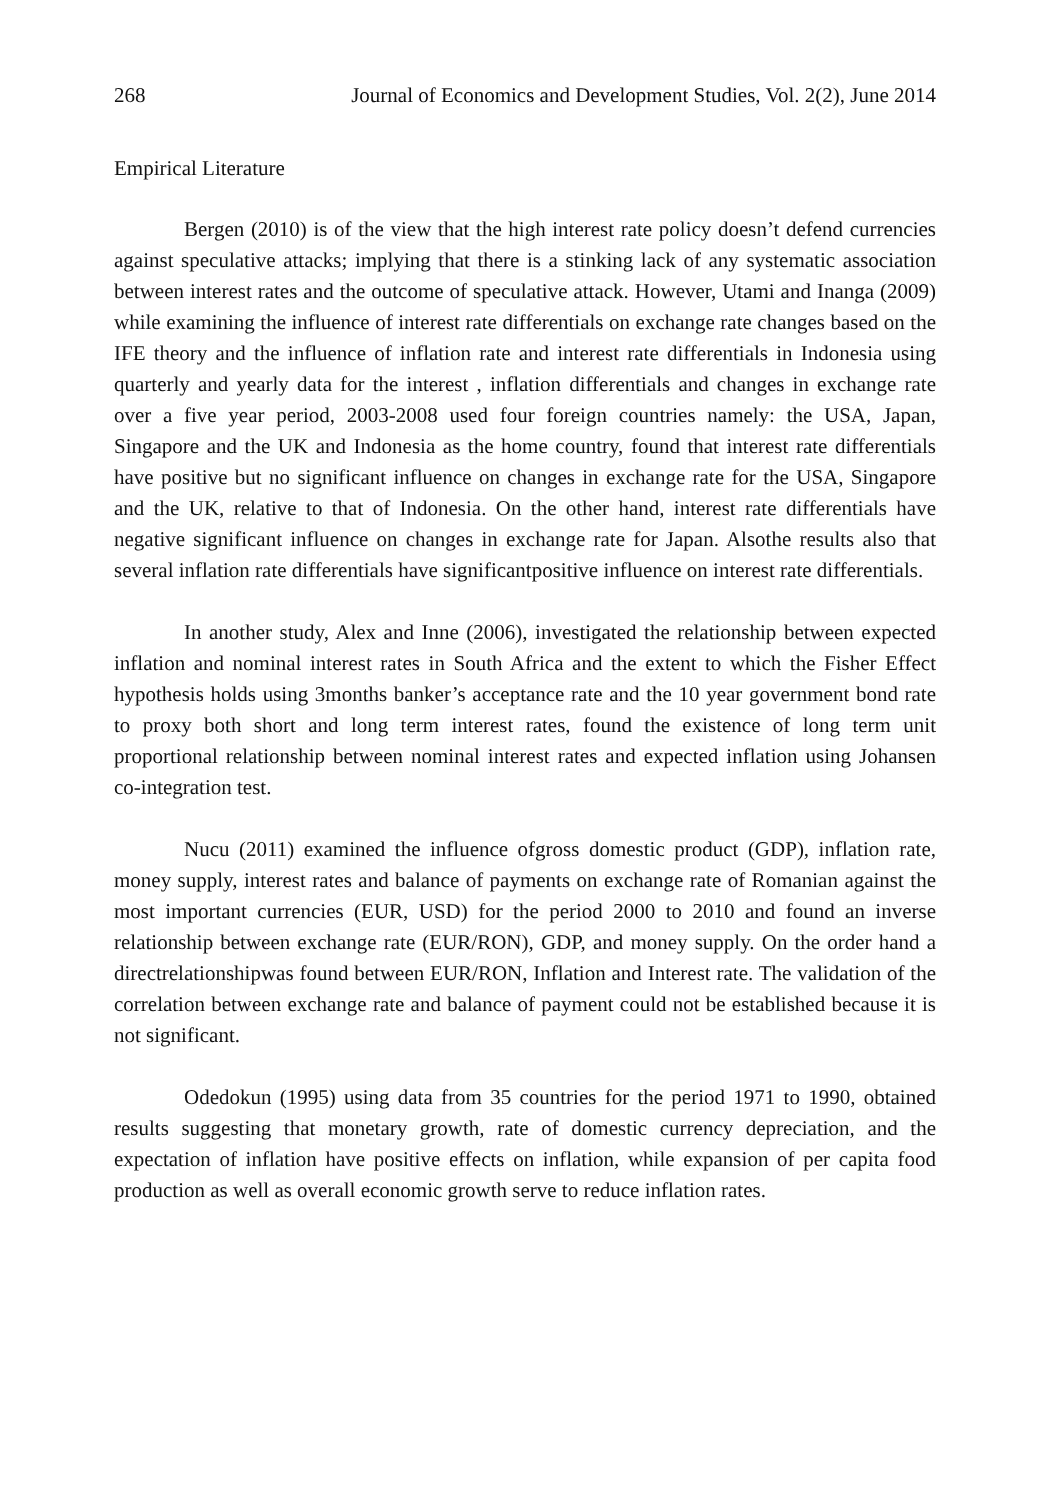268 Journal of Economics and Development Studies, Vol. 2(2), June 2014
Empirical Literature
Bergen (2010) is of the view that the high interest rate policy doesn’t defend currencies against speculative attacks; implying that there is a stinking lack of any systematic association between interest rates and the outcome of speculative attack. However, Utami and Inanga (2009) while examining the influence of interest rate differentials on exchange rate changes based on the IFE theory and the influence of inflation rate and interest rate differentials in Indonesia using quarterly and yearly data for the interest , inflation differentials and changes in exchange rate over a five year period, 2003-2008 used four foreign countries namely: the USA, Japan, Singapore and the UK and Indonesia as the home country, found that interest rate differentials have positive but no significant influence on changes in exchange rate for the USA, Singapore and the UK, relative to that of Indonesia. On the other hand, interest rate differentials have negative significant influence on changes in exchange rate for Japan. Alsothe results also that several inflation rate differentials have significantpositive influence on interest rate differentials.
In another study, Alex and Inne (2006), investigated the relationship between expected inflation and nominal interest rates in South Africa and the extent to which the Fisher Effect hypothesis holds using 3months banker’s acceptance rate and the 10 year government bond rate to proxy both short and long term interest rates, found the existence of long term unit proportional relationship between nominal interest rates and expected inflation using Johansen co-integration test.
Nucu (2011) examined the influence ofgross domestic product (GDP), inflation rate, money supply, interest rates and balance of payments on exchange rate of Romanian against the most important currencies (EUR, USD) for the period 2000 to 2010 and found an inverse relationship between exchange rate (EUR/RON), GDP, and money supply. On the order hand a directrelationshipwas found between EUR/RON, Inflation and Interest rate. The validation of the correlation between exchange rate and balance of payment could not be established because it is not significant.
Odedokun (1995) using data from 35 countries for the period 1971 to 1990, obtained results suggesting that monetary growth, rate of domestic currency depreciation, and the expectation of inflation have positive effects on inflation, while expansion of per capita food production as well as overall economic growth serve to reduce inflation rates.